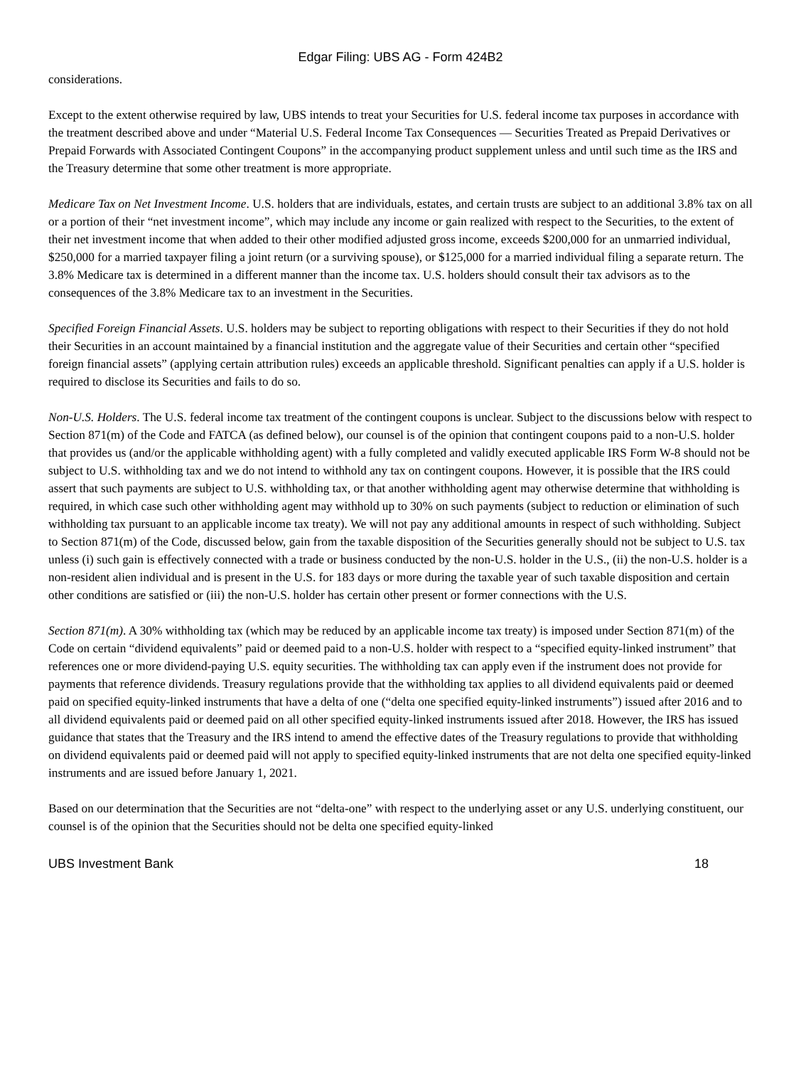Edgar Filing: UBS AG - Form 424B2
considerations.
Except to the extent otherwise required by law, UBS intends to treat your Securities for U.S. federal income tax purposes in accordance with the treatment described above and under “Material U.S. Federal Income Tax Consequences — Securities Treated as Prepaid Derivatives or Prepaid Forwards with Associated Contingent Coupons” in the accompanying product supplement unless and until such time as the IRS and the Treasury determine that some other treatment is more appropriate.
Medicare Tax on Net Investment Income. U.S. holders that are individuals, estates, and certain trusts are subject to an additional 3.8% tax on all or a portion of their “net investment income”, which may include any income or gain realized with respect to the Securities, to the extent of their net investment income that when added to their other modified adjusted gross income, exceeds $200,000 for an unmarried individual, $250,000 for a married taxpayer filing a joint return (or a surviving spouse), or $125,000 for a married individual filing a separate return. The 3.8% Medicare tax is determined in a different manner than the income tax. U.S. holders should consult their tax advisors as to the consequences of the 3.8% Medicare tax to an investment in the Securities.
Specified Foreign Financial Assets. U.S. holders may be subject to reporting obligations with respect to their Securities if they do not hold their Securities in an account maintained by a financial institution and the aggregate value of their Securities and certain other “specified foreign financial assets” (applying certain attribution rules) exceeds an applicable threshold. Significant penalties can apply if a U.S. holder is required to disclose its Securities and fails to do so.
Non-U.S. Holders. The U.S. federal income tax treatment of the contingent coupons is unclear. Subject to the discussions below with respect to Section 871(m) of the Code and FATCA (as defined below), our counsel is of the opinion that contingent coupons paid to a non-U.S. holder that provides us (and/or the applicable withholding agent) with a fully completed and validly executed applicable IRS Form W-8 should not be subject to U.S. withholding tax and we do not intend to withhold any tax on contingent coupons. However, it is possible that the IRS could assert that such payments are subject to U.S. withholding tax, or that another withholding agent may otherwise determine that withholding is required, in which case such other withholding agent may withhold up to 30% on such payments (subject to reduction or elimination of such withholding tax pursuant to an applicable income tax treaty). We will not pay any additional amounts in respect of such withholding. Subject to Section 871(m) of the Code, discussed below, gain from the taxable disposition of the Securities generally should not be subject to U.S. tax unless (i) such gain is effectively connected with a trade or business conducted by the non-U.S. holder in the U.S., (ii) the non-U.S. holder is a non-resident alien individual and is present in the U.S. for 183 days or more during the taxable year of such taxable disposition and certain other conditions are satisfied or (iii) the non-U.S. holder has certain other present or former connections with the U.S.
Section 871(m). A 30% withholding tax (which may be reduced by an applicable income tax treaty) is imposed under Section 871(m) of the Code on certain “dividend equivalents” paid or deemed paid to a non-U.S. holder with respect to a “specified equity-linked instrument” that references one or more dividend-paying U.S. equity securities. The withholding tax can apply even if the instrument does not provide for payments that reference dividends. Treasury regulations provide that the withholding tax applies to all dividend equivalents paid or deemed paid on specified equity-linked instruments that have a delta of one (“delta one specified equity-linked instruments”) issued after 2016 and to all dividend equivalents paid or deemed paid on all other specified equity-linked instruments issued after 2018. However, the IRS has issued guidance that states that the Treasury and the IRS intend to amend the effective dates of the Treasury regulations to provide that withholding on dividend equivalents paid or deemed paid will not apply to specified equity-linked instruments that are not delta one specified equity-linked instruments and are issued before January 1, 2021.
Based on our determination that the Securities are not “delta-one” with respect to the underlying asset or any U.S. underlying constituent, our counsel is of the opinion that the Securities should not be delta one specified equity-linked
UBS Investment Bank 18